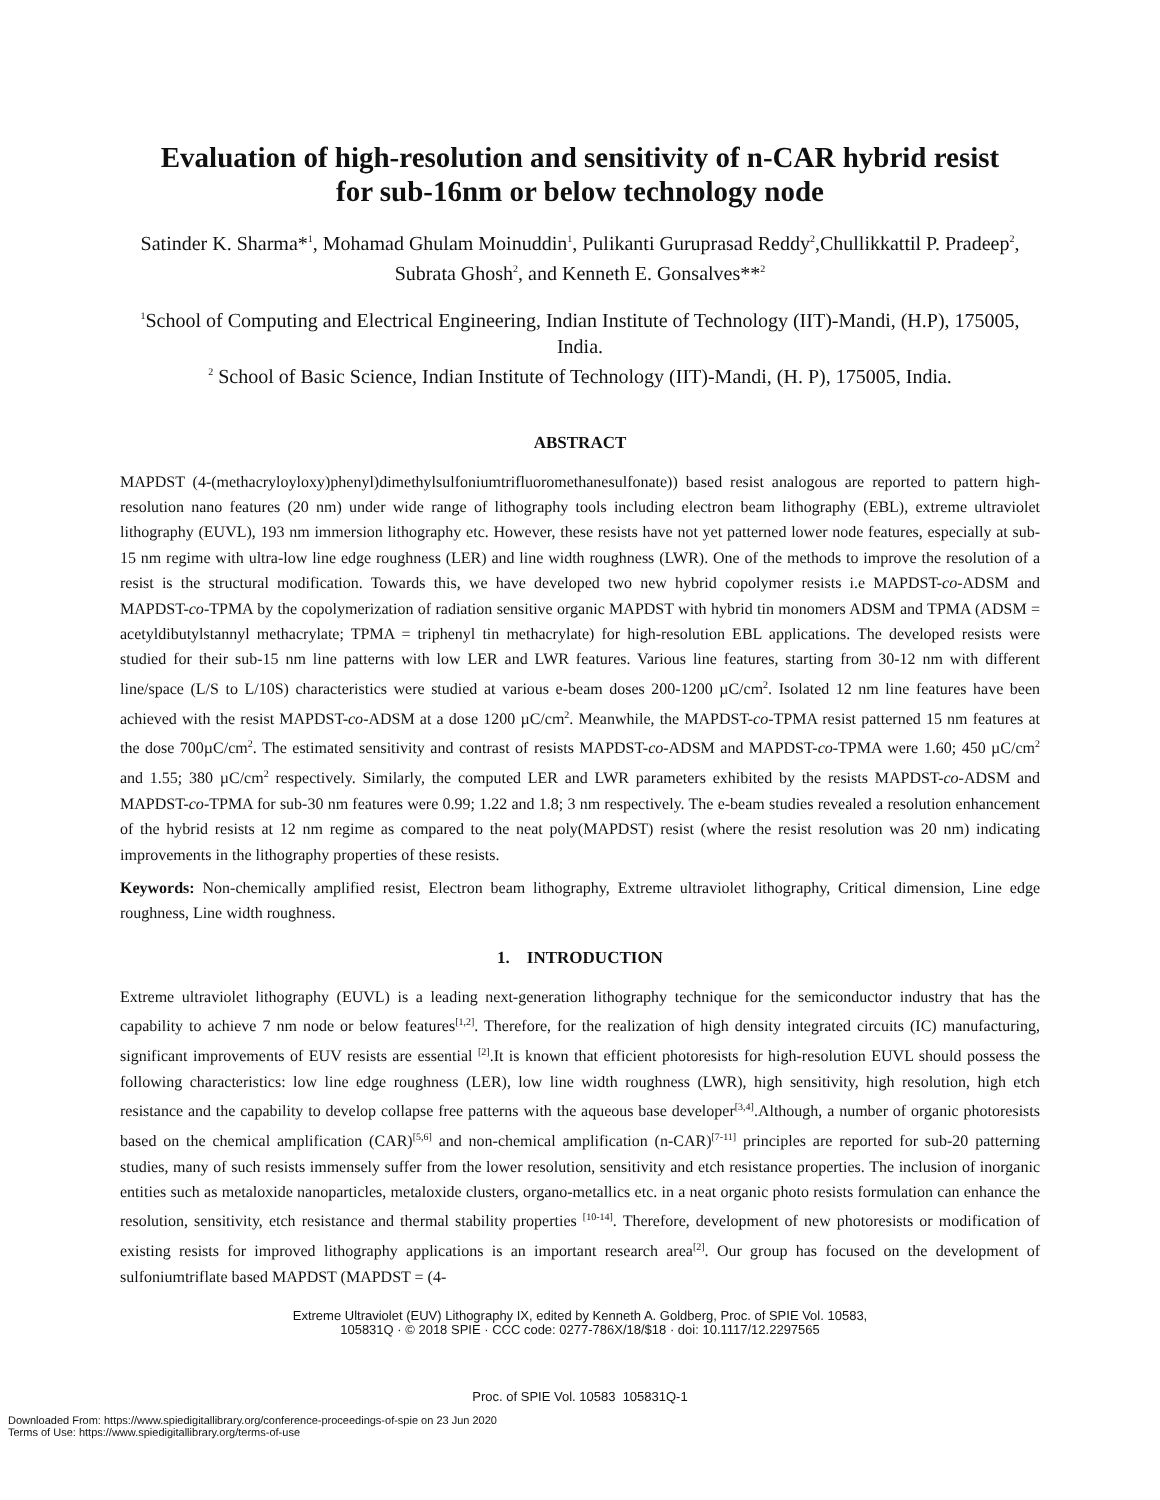Evaluation of high-resolution and sensitivity of n-CAR hybrid resist
for sub-16nm or below technology node
Satinder K. Sharma*<sup>1</sup>, Mohamad Ghulam Moinuddin<sup>1</sup>, Pulikanti Guruprasad Reddy<sup>2</sup>,Chullikkattil P. Pradeep<sup>2</sup>, Subrata Ghosh<sup>2</sup>, and Kenneth E. Gonsalves**<sup>2</sup>
<sup>1</sup> School of Computing and Electrical Engineering, Indian Institute of Technology (IIT)-Mandi, (H.P), 175005, India.
<sup>2</sup> School of Basic Science, Indian Institute of Technology (IIT)-Mandi, (H. P), 175005, India.
ABSTRACT
MAPDST (4-(methacryloyloxy)phenyl)dimethylsulfoniumtrifluoromethanesulfonate)) based resist analogous are reported to pattern high-resolution nano features (20 nm) under wide range of lithography tools including electron beam lithography (EBL), extreme ultraviolet lithography (EUVL), 193 nm immersion lithography etc. However, these resists have not yet patterned lower node features, especially at sub-15 nm regime with ultra-low line edge roughness (LER) and line width roughness (LWR). One of the methods to improve the resolution of a resist is the structural modification. Towards this, we have developed two new hybrid copolymer resists i.e MAPDST-co-ADSM and MAPDST-co-TPMA by the copolymerization of radiation sensitive organic MAPDST with hybrid tin monomers ADSM and TPMA (ADSM = acetyldibutylstannyl methacrylate; TPMA = triphenyl tin methacrylate) for high-resolution EBL applications. The developed resists were studied for their sub-15 nm line patterns with low LER and LWR features. Various line features, starting from 30-12 nm with different line/space (L/S to L/10S) characteristics were studied at various e-beam doses 200-1200 µC/cm<sup>2</sup>. Isolated 12 nm line features have been achieved with the resist MAPDST-co-ADSM at a dose 1200 µC/cm<sup>2</sup>. Meanwhile, the MAPDST-co-TPMA resist patterned 15 nm features at the dose 700µC/cm<sup>2</sup>. The estimated sensitivity and contrast of resists MAPDST-co-ADSM and MAPDST-co-TPMA were 1.60; 450 µC/cm<sup>2</sup> and 1.55; 380 µC/cm<sup>2</sup> respectively. Similarly, the computed LER and LWR parameters exhibited by the resists MAPDST-co-ADSM and MAPDST-co-TPMA for sub-30 nm features were 0.99; 1.22 and 1.8; 3 nm respectively. The e-beam studies revealed a resolution enhancement of the hybrid resists at 12 nm regime as compared to the neat poly(MAPDST) resist (where the resist resolution was 20 nm) indicating improvements in the lithography properties of these resists.
Keywords: Non-chemically amplified resist, Electron beam lithography, Extreme ultraviolet lithography, Critical dimension, Line edge roughness, Line width roughness.
1. INTRODUCTION
Extreme ultraviolet lithography (EUVL) is a leading next-generation lithography technique for the semiconductor industry that has the capability to achieve 7 nm node or below features<sup>[1,2]</sup>. Therefore, for the realization of high density integrated circuits (IC) manufacturing, significant improvements of EUV resists are essential <sup>[2]</sup>.It is known that efficient photoresists for high-resolution EUVL should possess the following characteristics: low line edge roughness (LER), low line width roughness (LWR), high sensitivity, high resolution, high etch resistance and the capability to develop collapse free patterns with the aqueous base developer<sup>[3,4]</sup>.Although, a number of organic photoresists based on the chemical amplification (CAR)<sup>[5,6]</sup> and non-chemical amplification (n-CAR)<sup>[7-11]</sup> principles are reported for sub-20 patterning studies, many of such resists immensely suffer from the lower resolution, sensitivity and etch resistance properties. The inclusion of inorganic entities such as metaloxide nanoparticles, metaloxide clusters, organo-metallics etc. in a neat organic photo resists formulation can enhance the resolution, sensitivity, etch resistance and thermal stability properties <sup>[10-14]</sup>. Therefore, development of new photoresists or modification of existing resists for improved lithography applications is an important research area<sup>[2]</sup>. Our group has focused on the development of sulfoniumtriflate based MAPDST (MAPDST = (4-
Extreme Ultraviolet (EUV) Lithography IX, edited by Kenneth A. Goldberg, Proc. of SPIE Vol. 10583,
105831Q · © 2018 SPIE · CCC code: 0277-786X/18/$18 · doi: 10.1117/12.2297565
Proc. of SPIE Vol. 10583 105831Q-1
Downloaded From: https://www.spiedigitallibrary.org/conference-proceedings-of-spie on 23 Jun 2020
Terms of Use: https://www.spiedigitallibrary.org/terms-of-use